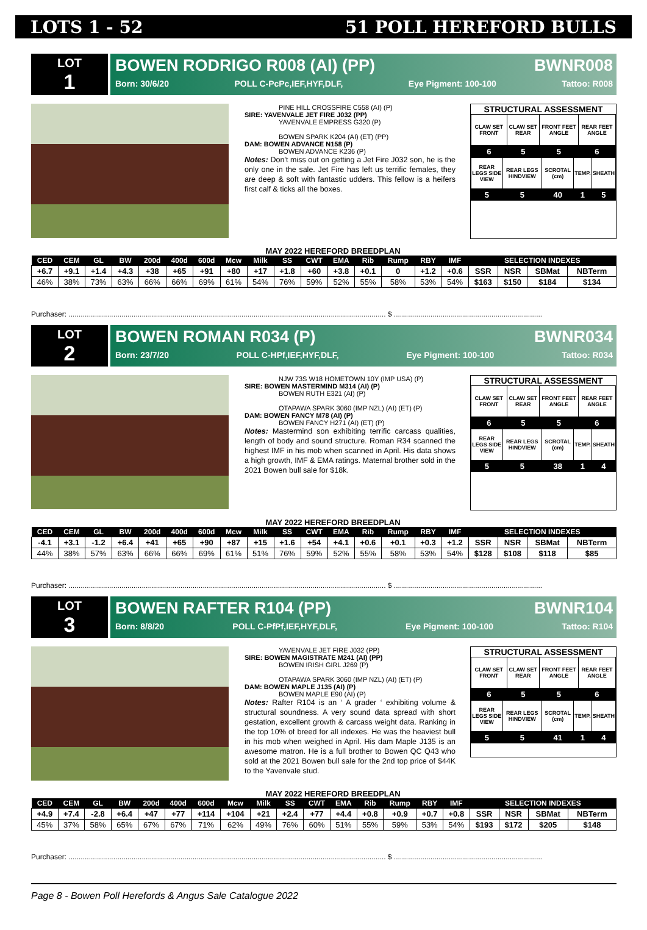LOTS 1 - 52 51 POLL HEREFORD BULLS
LOT
1
BOWEN RODRIGO R008 (AI) (PP) BWNR008
Born: 30/6/20 POLL C-PcPc,IEF,HYF,DLF, Eye Pigment: 100-100 Tattoo: R008
PINE HILL CROSSFIRE C558 (AI) (P)
SIRE: YAVENVALE JET FIRE J032 (PP)
YAVENVALE EMPRESS G320 (P)
BOWEN SPARK K204 (AI) (ET) (PP)
DAM: BOWEN ADVANCE N158 (P)
BOWEN ADVANCE K236 (P)
Notes: Don't miss out on getting a Jet Fire J032 son, he is the only one in the sale. Jet Fire has left us terrific females, they are deep & soft with fantastic udders. This fellow is a heifers first calf & ticks all the boxes.
STRUCTURAL ASSESSMENT
| CLAW SET FRONT | CLAW SET REAR | FRONT FEET ANGLE | REAR FEET ANGLE |
| 6 | 5 | 5 | 6 |
| REAR LEGS SIDE VIEW | REAR LEGS HINDVIEW | SCROTAL (cm) | TEMP. | SHEATH |
| 5 | 5 | 40 | 1 | 5 |
MAY 2022 HEREFORD BREEDPLAN
| CED | CEM | GL | BW | 200d | 400d | 600d | Mcw | Milk | SS | CWT | EMA | Rib | Rump | RBY | IMF | SELECTION INDEXES | | | |
| --- | --- | --- | --- | --- | --- | --- | --- | --- | --- | --- | --- | --- | --- | --- | --- | --- | --- | --- | --- |
| +6.7 | +9.1 | +1.4 | +4.3 | +38 | +65 | +91 | +80 | +17 | +1.8 | +60 | +3.8 | +0.1 | 0 | +1.2 | +0.6 | SSR | NSR | SBMat | NBTerm |
| 46% | 38% | 73% | 63% | 66% | 66% | 69% | 61% | 54% | 76% | 59% | 52% | 55% | 58% | 53% | 54% | $163 | $150 | $184 | $134 |
Purchaser: ............................................................................................................................................................ $ .........................................................................
LOT
2
BOWEN ROMAN R034 (P) BWNR034
Born: 23/7/20 POLL C-HPf,IEF,HYF,DLF, Eye Pigment: 100-100 Tattoo: R034
NJW 73S W18 HOMETOWN 10Y (IMP USA) (P)
SIRE: BOWEN MASTERMIND M314 (AI) (P)
BOWEN RUTH E321 (AI) (P)
OTAPAWA SPARK 3060 (IMP NZL) (AI) (ET) (P)
DAM: BOWEN FANCY M78 (AI) (P)
BOWEN FANCY H271 (AI) (ET) (P)
Notes: Mastermind son exhibiting terrific carcass qualities, length of body and sound structure. Roman R34 scanned the highest IMF in his mob when scanned in April. His data shows a high growth, IMF & EMA ratings. Maternal brother sold in the 2021 Bowen bull sale for $18k.
STRUCTURAL ASSESSMENT
| CLAW SET FRONT | CLAW SET REAR | FRONT FEET ANGLE | REAR FEET ANGLE |
| 6 | 5 | 5 | 6 |
| REAR LEGS SIDE VIEW | REAR LEGS HINDVIEW | SCROTAL (cm) | TEMP. | SHEATH |
| 5 | 5 | 38 | 1 | 4 |
MAY 2022 HEREFORD BREEDPLAN
| CED | CEM | GL | BW | 200d | 400d | 600d | Mcw | Milk | SS | CWT | EMA | Rib | Rump | RBY | IMF | SELECTION INDEXES | | | |
| --- | --- | --- | --- | --- | --- | --- | --- | --- | --- | --- | --- | --- | --- | --- | --- | --- | --- | --- | --- |
| -4.1 | +3.1 | -1.2 | +6.4 | +41 | +65 | +90 | +87 | +15 | +1.6 | +54 | +4.1 | +0.6 | +0.1 | +0.3 | +1.2 | SSR | NSR | SBMat | NBTerm |
| 44% | 38% | 57% | 63% | 66% | 66% | 69% | 61% | 51% | 76% | 59% | 52% | 55% | 58% | 53% | 54% | $128 | $108 | $118 | $85 |
Purchaser: ............................................................................................................................................................ $ .........................................................................
LOT
3
BOWEN RAFTER R104 (PP) BWNR104
Born: 8/8/20 POLL C-PfPf,IEF,HYF,DLF, Eye Pigment: 100-100 Tattoo: R104
YAVENVALE JET FIRE J032 (PP)
SIRE: BOWEN MAGISTRATE M241 (AI) (PP)
BOWEN IRISH GIRL J269 (P)
OTAPAWA SPARK 3060 (IMP NZL) (AI) (ET) (P)
DAM: BOWEN MAPLE J135 (AI) (P)
BOWEN MAPLE E90 (AI) (P)
Notes: Rafter R104 is an ‘ A grader ‘ exhibiting volume & structural soundness. A very sound data spread with short gestation, excellent growth & carcass weight data. Ranking in the top 10% of breed for all indexes. He was the heaviest bull in his mob when weighed in April. His dam Maple J135 is an awesome matron. He is a full brother to Bowen QC Q43 who sold at the 2021 Bowen bull sale for the 2nd top price of $44K to the Yavenvale stud.
STRUCTURAL ASSESSMENT
| CLAW SET FRONT | CLAW SET REAR | FRONT FEET ANGLE | REAR FEET ANGLE |
| 6 | 5 | 5 | 6 |
| REAR LEGS SIDE VIEW | REAR LEGS HINDVIEW | SCROTAL (cm) | TEMP. | SHEATH |
| 5 | 5 | 41 | 1 | 4 |
MAY 2022 HEREFORD BREEDPLAN
| CED | CEM | GL | BW | 200d | 400d | 600d | Mcw | Milk | SS | CWT | EMA | Rib | Rump | RBY | IMF | SELECTION INDEXES | | | |
| --- | --- | --- | --- | --- | --- | --- | --- | --- | --- | --- | --- | --- | --- | --- | --- | --- | --- | --- | --- |
| +4.9 | +7.4 | -2.8 | +6.4 | +47 | +77 | +114 | +104 | +21 | +2.4 | +77 | +4.4 | +0.8 | +0.9 | +0.7 | +0.8 | SSR | NSR | SBMat | NBTerm |
| 45% | 37% | 58% | 65% | 67% | 67% | 71% | 62% | 49% | 76% | 60% | 51% | 55% | 59% | 53% | 54% | $193 | $172 | $205 | $148 |
Purchaser: ............................................................................................................................................................ $ .........................................................................
Page 8 - Bowen Poll Herefords & Angus Sale Catalogue 2022